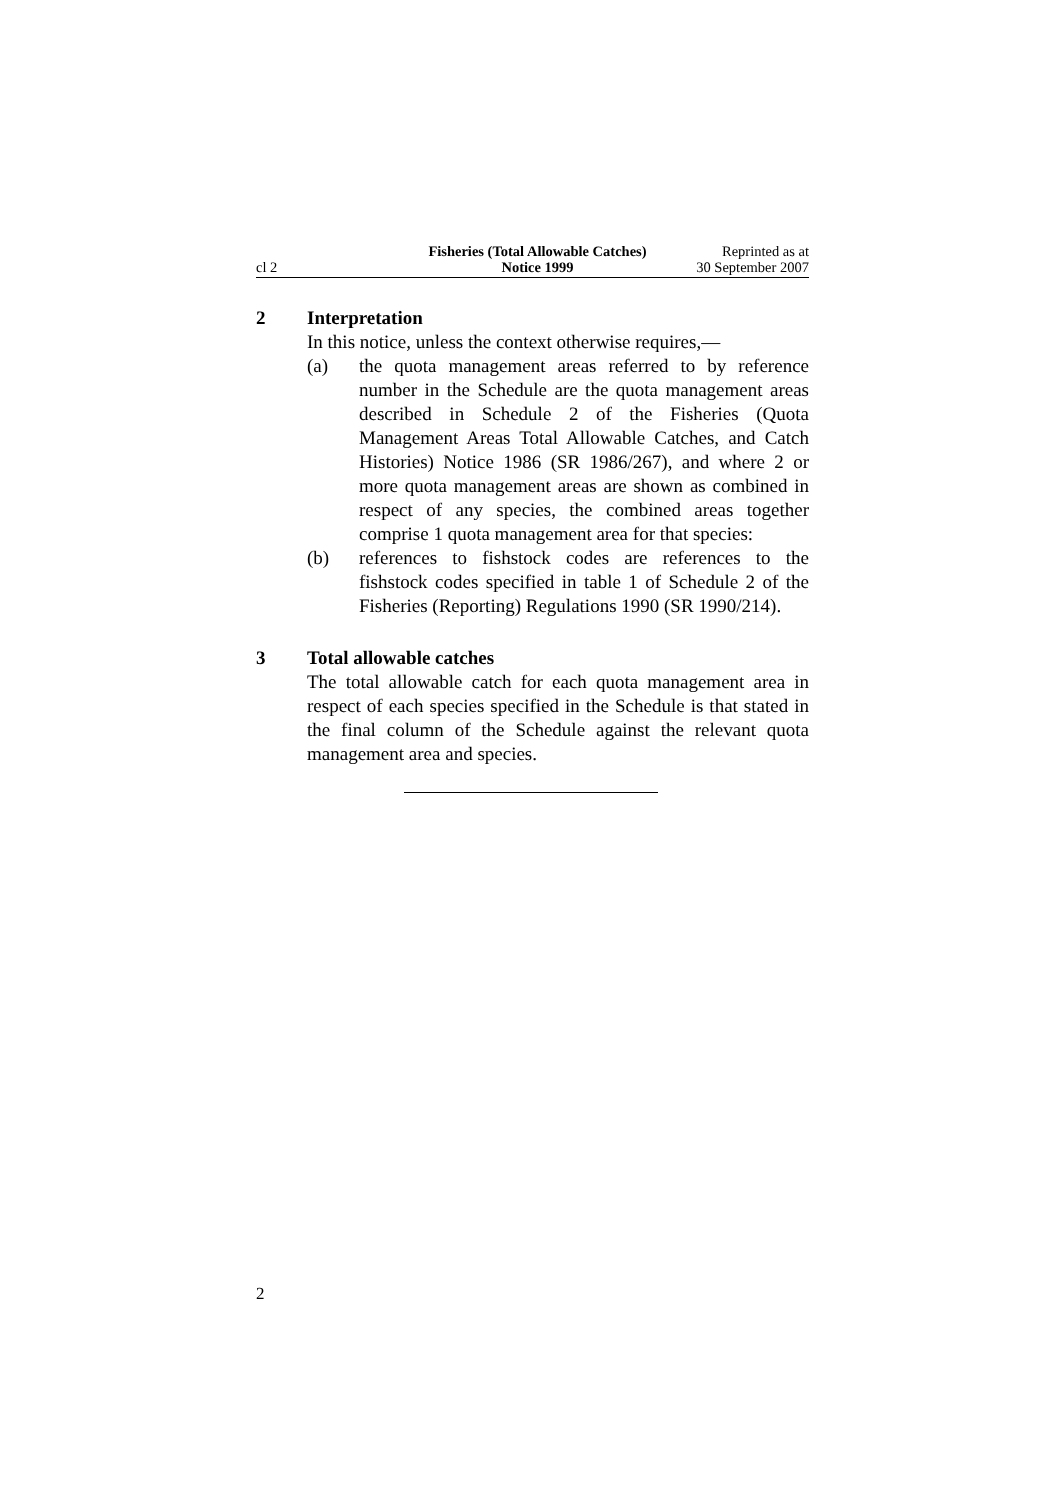cl 2
Fisheries (Total Allowable Catches)
Notice 1999
Reprinted as at
30 September 2007
2 Interpretation
In this notice, unless the context otherwise requires,—
(a) the quota management areas referred to by reference number in the Schedule are the quota management areas described in Schedule 2 of the Fisheries (Quota Management Areas Total Allowable Catches, and Catch Histories) Notice 1986 (SR 1986/267), and where 2 or more quota management areas are shown as combined in respect of any species, the combined areas together comprise 1 quota management area for that species:
(b) references to fishstock codes are references to the fishstock codes specified in table 1 of Schedule 2 of the Fisheries (Reporting) Regulations 1990 (SR 1990/214).
3 Total allowable catches
The total allowable catch for each quota management area in respect of each species specified in the Schedule is that stated in the final column of the Schedule against the relevant quota management area and species.
2